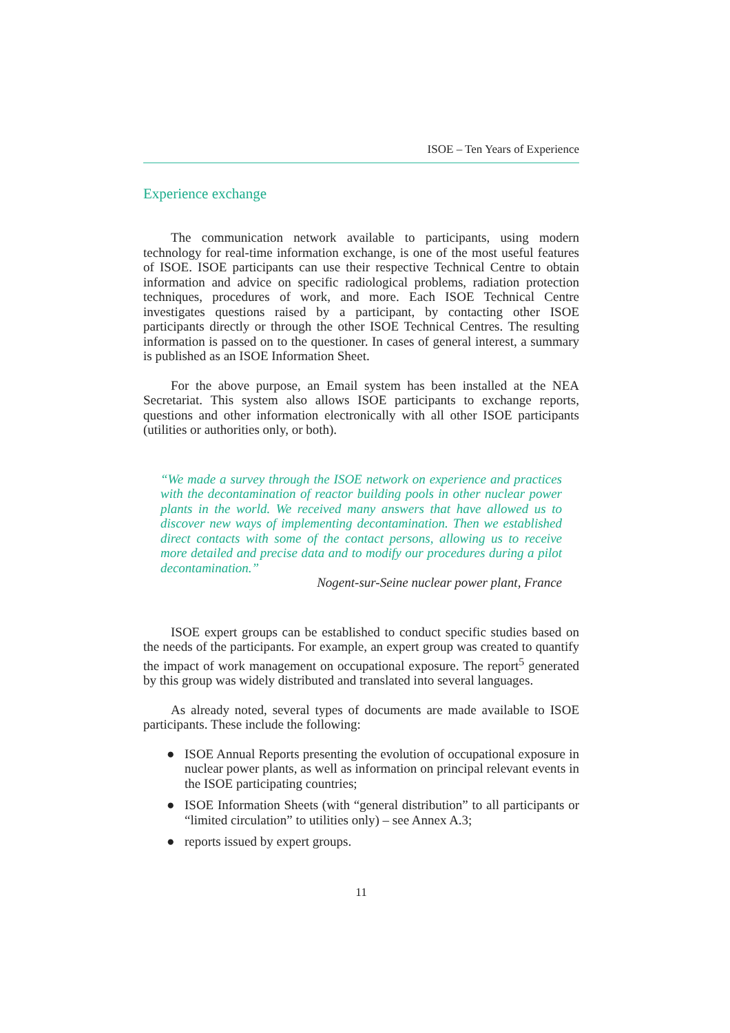ISOE – Ten Years of Experience
Experience exchange
The communication network available to participants, using modern technology for real-time information exchange, is one of the most useful features of ISOE. ISOE participants can use their respective Technical Centre to obtain information and advice on specific radiological problems, radiation protection techniques, procedures of work, and more. Each ISOE Technical Centre investigates questions raised by a participant, by contacting other ISOE participants directly or through the other ISOE Technical Centres. The resulting information is passed on to the questioner. In cases of general interest, a summary is published as an ISOE Information Sheet.
For the above purpose, an Email system has been installed at the NEA Secretariat. This system also allows ISOE participants to exchange reports, questions and other information electronically with all other ISOE participants (utilities or authorities only, or both).
“We made a survey through the ISOE network on experience and practices with the decontamination of reactor building pools in other nuclear power plants in the world. We received many answers that have allowed us to discover new ways of implementing decontamination. Then we established direct contacts with some of the contact persons, allowing us to receive more detailed and precise data and to modify our procedures during a pilot decontamination.”
Nogent-sur-Seine nuclear power plant, France
ISOE expert groups can be established to conduct specific studies based on the needs of the participants. For example, an expert group was created to quantify the impact of work management on occupational exposure. The report<sup>5</sup> generated by this group was widely distributed and translated into several languages.
As already noted, several types of documents are made available to ISOE participants. These include the following:
● ISOE Annual Reports presenting the evolution of occupational exposure in nuclear power plants, as well as information on principal relevant events in the ISOE participating countries;
● ISOE Information Sheets (with “general distribution” to all participants or “limited circulation” to utilities only) – see Annex A.3;
● reports issued by expert groups.
11